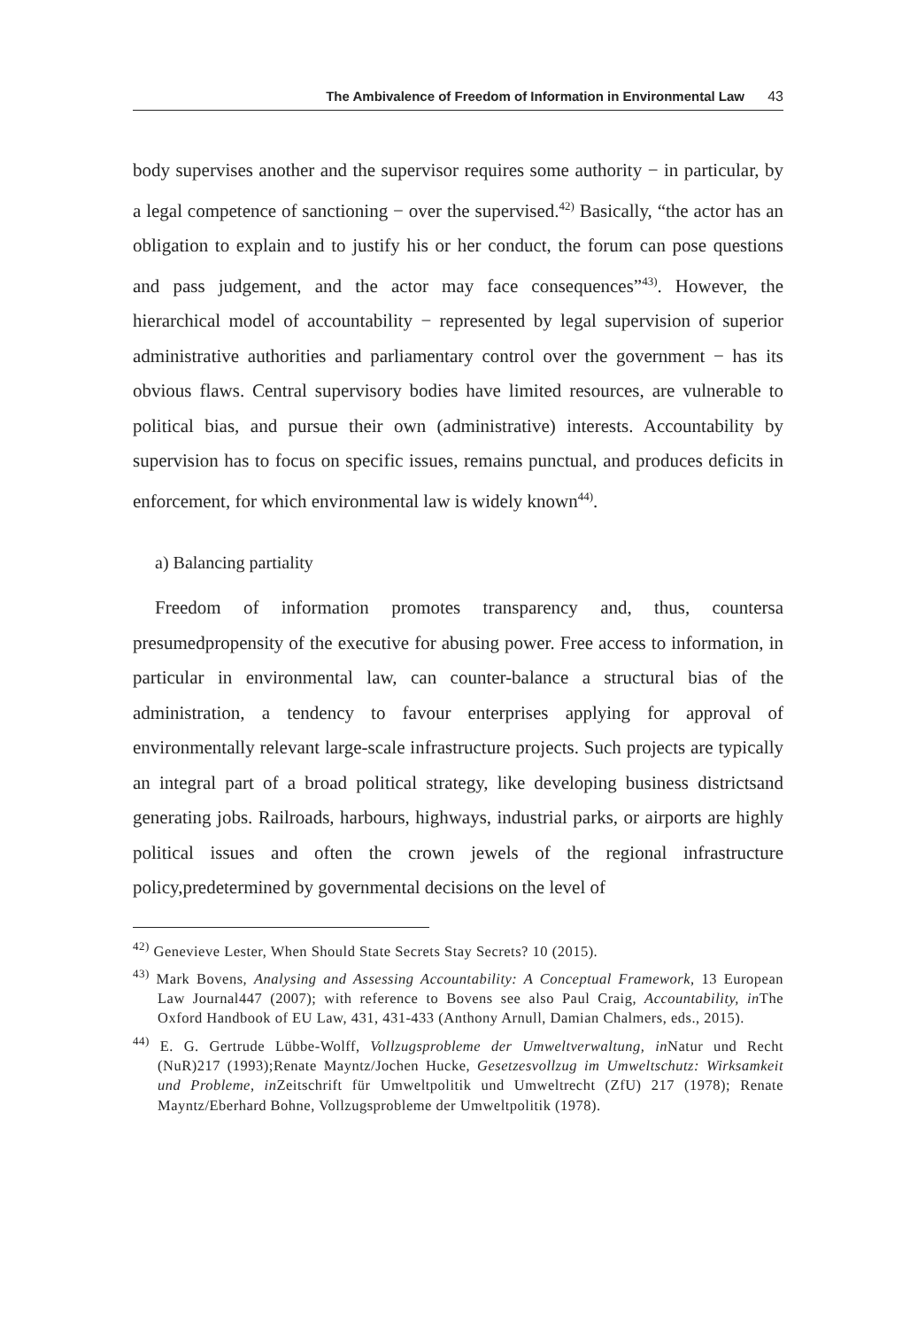The Ambivalence of Freedom of Information in Environmental Law 43
body supervises another and the supervisor requires some authority − in particular, by a legal competence of sanctioning − over the supervised.<sup>42)</sup> Basically, “the actor has an obligation to explain and to justify his or her conduct, the forum can pose questions and pass judgement, and the actor may face consequences”<sup>43)</sup>. However, the hierarchical model of accountability − represented by legal supervision of superior administrative authorities and parliamentary control over the government − has its obvious flaws. Central supervisory bodies have limited resources, are vulnerable to political bias, and pursue their own (administrative) interests. Accountability by supervision has to focus on specific issues, remains punctual, and produces deficits in enforcement, for which environmental law is widely known<sup>44)</sup>.
a) Balancing partiality
Freedom of information promotes transparency and, thus, countersa presumedpropensity of the executive for abusing power. Free access to information, in particular in environmental law, can counter-balance a structural bias of the administration, a tendency to favour enterprises applying for approval of environmentally relevant large-scale infrastructure projects. Such projects are typically an integral part of a broad political strategy, like developing business districtsand generating jobs. Railroads, harbours, highways, industrial parks, or airports are highly political issues and often the crown jewels of the regional infrastructure policy,predetermined by governmental decisions on the level of
<sup>42)</sup> Genevieve Lester, When Should State Secrets Stay Secrets? 10 (2015).
<sup>43)</sup> Mark Bovens, Analysing and Assessing Accountability: A Conceptual Framework, 13 European Law Journal447 (2007); with reference to Bovens see also Paul Craig, Accountability, in The Oxford Handbook of EU Law, 431, 431-433 (Anthony Arnull, Damian Chalmers, eds., 2015).
<sup>44)</sup> E. G. Gertrude Lübbe-Wolff, Vollzugsprobleme der Umweltverwaltung, in Natur und Recht (NuR)217 (1993);Renate Mayntz/Jochen Hucke, Gesetzesvollzug im Umweltschutz: Wirksamkeit und Probleme, in Zeitschrift für Umweltpolitik und Umweltrecht (ZfU) 217 (1978); Renate Mayntz/Eberhard Bohne, Vollzugsprobleme der Umweltpolitik (1978).